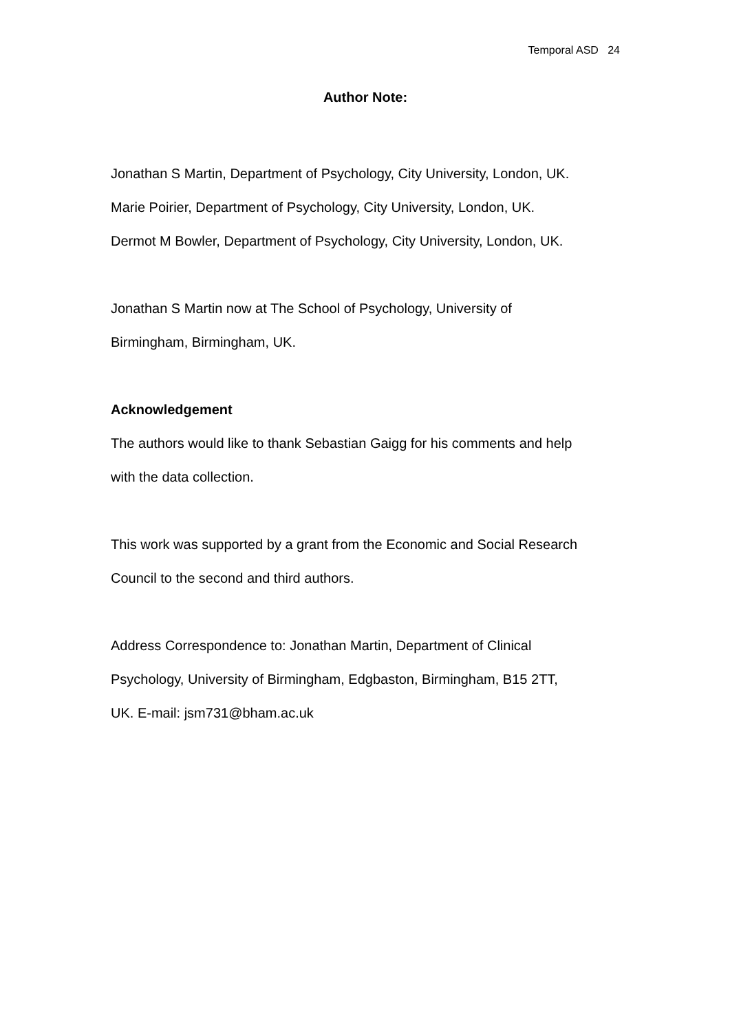Temporal ASD 24
Author Note:
Jonathan S Martin, Department of Psychology, City University, London, UK.
Marie Poirier, Department of Psychology, City University, London, UK.
Dermot M Bowler, Department of Psychology, City University, London, UK.
Jonathan S Martin now at The School of Psychology, University of
Birmingham, Birmingham, UK.
Acknowledgement
The authors would like to thank Sebastian Gaigg for his comments and help
with the data collection.
This work was supported by a grant from the Economic and Social Research
Council to the second and third authors.
Address Correspondence to: Jonathan Martin, Department of Clinical
Psychology, University of Birmingham, Edgbaston, Birmingham, B15 2TT,
UK. E-mail: jsm731@bham.ac.uk